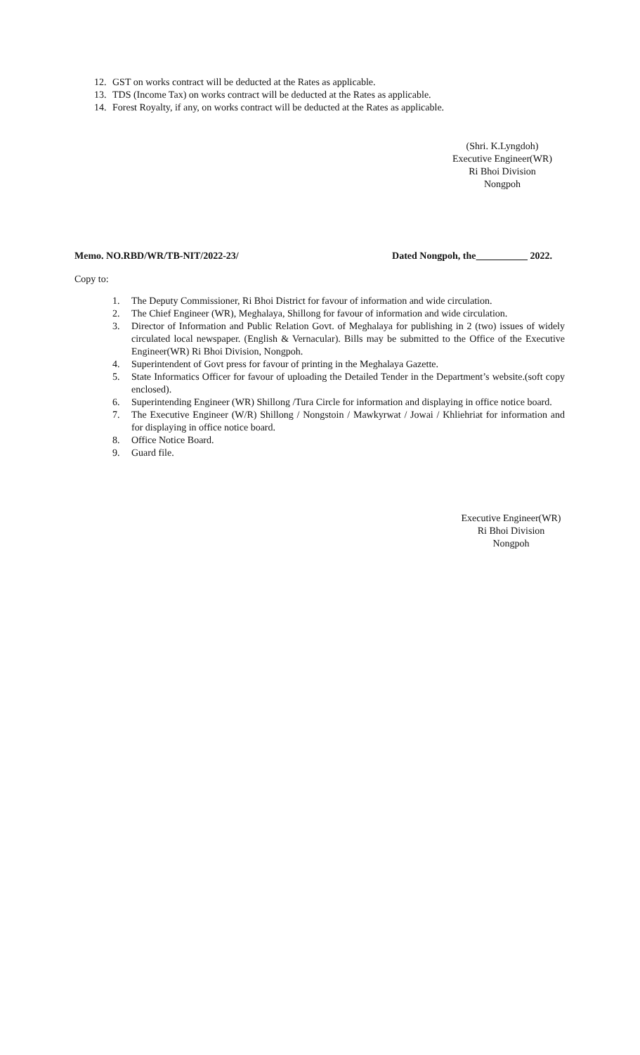12. GST on works contract will be deducted at the Rates as applicable.
13. TDS (Income Tax) on works contract will be deducted at the Rates as applicable.
14. Forest Royalty, if any, on works contract will be deducted at the Rates as applicable.
(Shri. K.Lyngdoh)
Executive Engineer(WR)
Ri Bhoi Division
Nongpoh
Memo. NO.RBD/WR/TB-NIT/2022-23/ Dated Nongpoh, the 2022.
Copy to:
1. The Deputy Commissioner, Ri Bhoi District for favour of information and wide circulation.
2. The Chief Engineer (WR), Meghalaya, Shillong for favour of information and wide circulation.
3. Director of Information and Public Relation Govt. of Meghalaya for publishing in 2 (two) issues of widely circulated local newspaper. (English & Vernacular). Bills may be submitted to the Office of the Executive Engineer(WR) Ri Bhoi Division, Nongpoh.
4. Superintendent of Govt press for favour of printing in the Meghalaya Gazette.
5. State Informatics Officer for favour of uploading the Detailed Tender in the Department’s website.(soft copy enclosed).
6. Superintending Engineer (WR) Shillong /Tura Circle for information and displaying in office notice board.
7. The Executive Engineer (W/R) Shillong / Nongstoin / Mawkyrwat / Jowai / Khliehriat for information and for displaying in office notice board.
8. Office Notice Board.
9. Guard file.
Executive Engineer(WR)
Ri Bhoi Division
Nongpoh